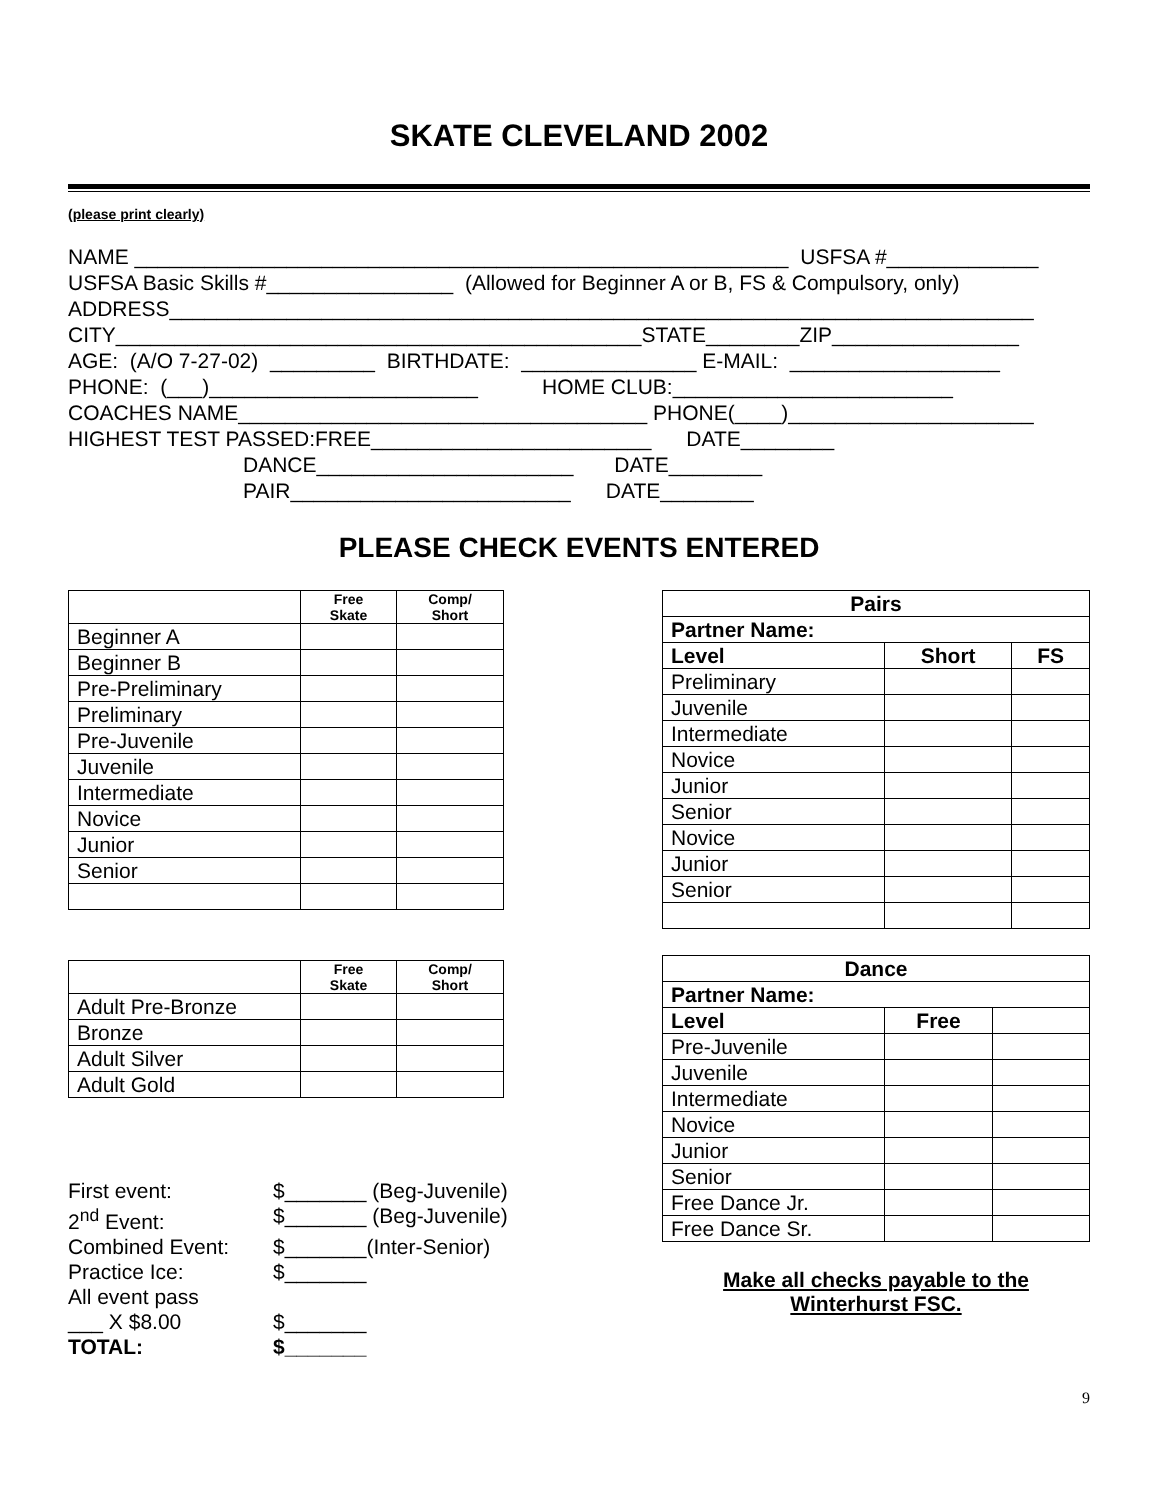SKATE CLEVELAND 2002
(please print clearly)
NAME ________________________________________________________ USFSA #_____________ USFSA Basic Skills #________________ (Allowed for Beginner A or B, FS & Compulsory, only) ADDRESS__________________________________________________________________________ CITY_____________________________________________STATE________ZIP________________ AGE: (A/O 7-27-02) _________ BIRTHDATE: _______________ E-MAIL: __________________ PHONE: (___)_______________________ HOME CLUB:________________________ COACHES NAME___________________________________ PHONE(____)_____________________ HIGHEST TEST PASSED:FREE________________________ DATE________ DANCE______________________ DATE________ PAIR________________________ DATE________
PLEASE CHECK EVENTS ENTERED
| | Free Skate | Comp/ Short |
| --- | --- | --- |
| Beginner A | | |
| Beginner B | | |
| Pre-Preliminary | | |
| Preliminary | | |
| Pre-Juvenile | | |
| Juvenile | | |
| Intermediate | | |
| Novice | | |
| Junior | | |
| Senior | | |
| | Free Skate | Comp/ Short |
| --- | --- | --- |
| Adult Pre-Bronze | | |
| Bronze | | |
| Adult Silver | | |
| Adult Gold | | |
First event: $_______ (Beg-Juvenile)
2<sup>nd</sup> Event: $_______ (Beg-Juvenile)
Combined Event: $_______(Inter-Senior)
Practice Ice: $_______
All event pass
___ X $8.00 $_______
TOTAL: $_______
| Pairs | | |
| --- | --- | --- |
| Partner Name: | | |
| Level | Short | FS |
| Preliminary | | |
| Juvenile | | |
| Intermediate | | |
| Novice | | |
| Junior | | |
| Senior | | |
| Novice | | |
| Junior | | |
| Senior | | |
| Dance | | |
| --- | --- | --- |
| Partner Name: | | |
| Level | Free | |
| Pre-Juvenile | | |
| Juvenile | | |
| Intermediate | | |
| Novice | | |
| Junior | | |
| Senior | | |
| Free Dance Jr. | | |
| Free Dance Sr. | | |
Make all checks payable to the
Winterhurst FSC.
9